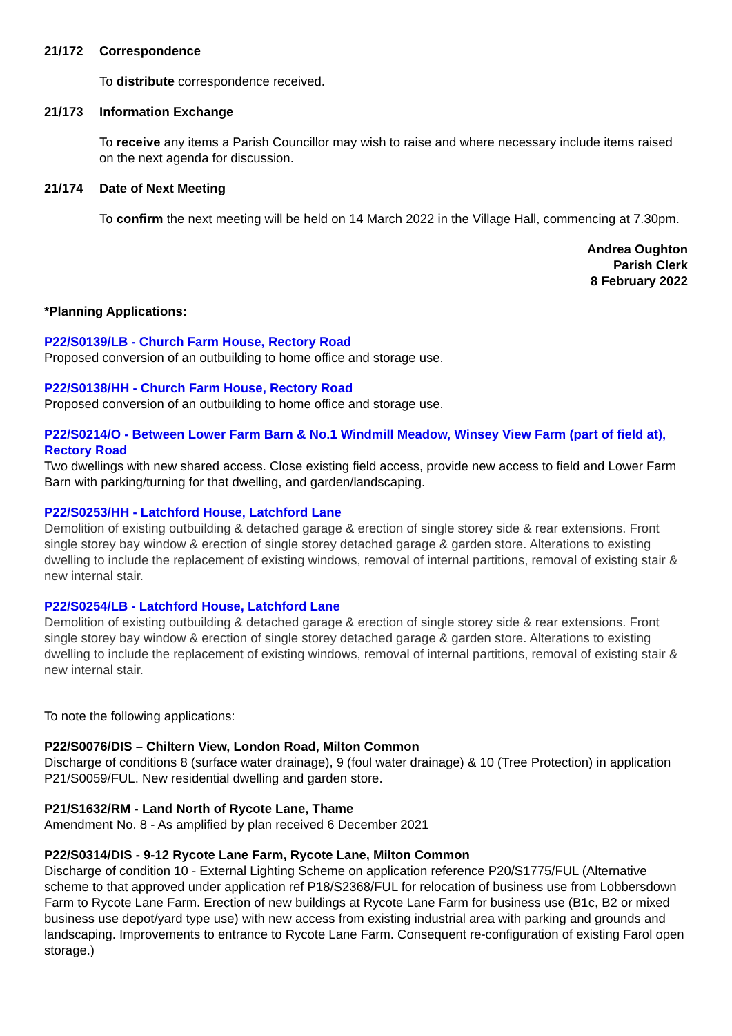21/172 Correspondence
To distribute correspondence received.
21/173 Information Exchange
To receive any items a Parish Councillor may wish to raise and where necessary include items raised on the next agenda for discussion.
21/174 Date of Next Meeting
To confirm the next meeting will be held on 14 March 2022 in the Village Hall, commencing at 7.30pm.
Andrea Oughton
Parish Clerk
8 February 2022
*Planning Applications:
P22/S0139/LB - Church Farm House, Rectory Road
Proposed conversion of an outbuilding to home office and storage use.
P22/S0138/HH - Church Farm House, Rectory Road
Proposed conversion of an outbuilding to home office and storage use.
P22/S0214/O - Between Lower Farm Barn & No.1 Windmill Meadow, Winsey View Farm (part of field at), Rectory Road
Two dwellings with new shared access. Close existing field access, provide new access to field and Lower Farm Barn with parking/turning for that dwelling, and garden/landscaping.
P22/S0253/HH - Latchford House, Latchford Lane
Demolition of existing outbuilding & detached garage & erection of single storey side & rear extensions. Front single storey bay window & erection of single storey detached garage & garden store. Alterations to existing dwelling to include the replacement of existing windows, removal of internal partitions, removal of existing stair & new internal stair.
P22/S0254/LB - Latchford House, Latchford Lane
Demolition of existing outbuilding & detached garage & erection of single storey side & rear extensions. Front single storey bay window & erection of single storey detached garage & garden store. Alterations to existing dwelling to include the replacement of existing windows, removal of internal partitions, removal of existing stair & new internal stair.
To note the following applications:
P22/S0076/DIS – Chiltern View, London Road, Milton Common
Discharge of conditions 8 (surface water drainage), 9 (foul water drainage) & 10 (Tree Protection) in application P21/S0059/FUL. New residential dwelling and garden store.
P21/S1632/RM - Land North of Rycote Lane, Thame
Amendment No. 8 - As amplified by plan received 6 December 2021
P22/S0314/DIS - 9-12 Rycote Lane Farm, Rycote Lane, Milton Common
Discharge of condition 10 - External Lighting Scheme on application reference P20/S1775/FUL (Alternative scheme to that approved under application ref P18/S2368/FUL for relocation of business use from Lobbersdown Farm to Rycote Lane Farm. Erection of new buildings at Rycote Lane Farm for business use (B1c, B2 or mixed business use depot/yard type use) with new access from existing industrial area with parking and grounds and landscaping. Improvements to entrance to Rycote Lane Farm. Consequent re-configuration of existing Farol open storage.)